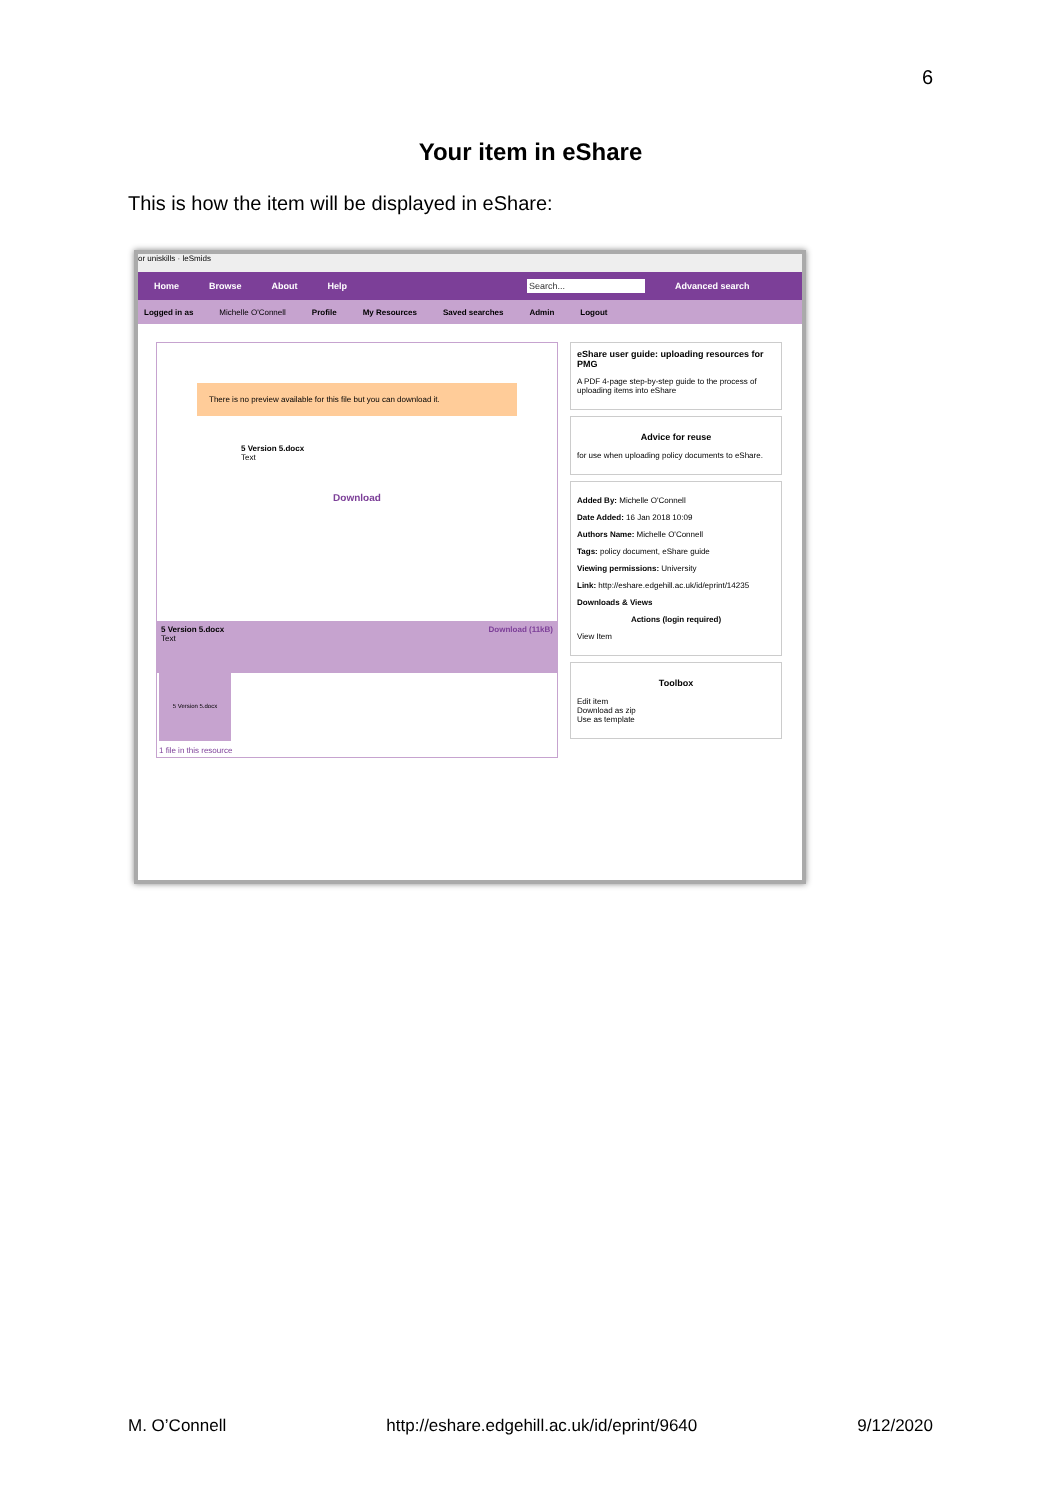6
Your item in eShare
This is how the item will be displayed in eShare:
or uniskills · leSmids
Home Browse About Help Search... Advanced search
Logged in as Michelle O'Connell Profile My Resources Saved searches Admin Logout
There is no preview available for this file but you can download it.
5 Version 5.docx
Text
Download
5 Version 5.docx Download (11kB)
Text
5 Version 5.docx
1 file in this resource
eShare user guide: uploading resources for PMG
A PDF 4-page step-by-step guide to the process of uploading items into eShare
Advice for reuse
for use when uploading policy documents to eShare.
Added By: Michelle O'Connell
Date Added: 16 Jan 2018 10:09
Authors Name: Michelle O'Connell
Tags: policy document, eShare guide
Viewing permissions: University
Link: http://eshare.edgehill.ac.uk/id/eprint/14235
Downloads & Views
Actions (login required)
View Item
Toolbox
Edit item
Download as zip
Use as template
M. O’Connell http://eshare.edgehill.ac.uk/id/eprint/9640 9/12/2020